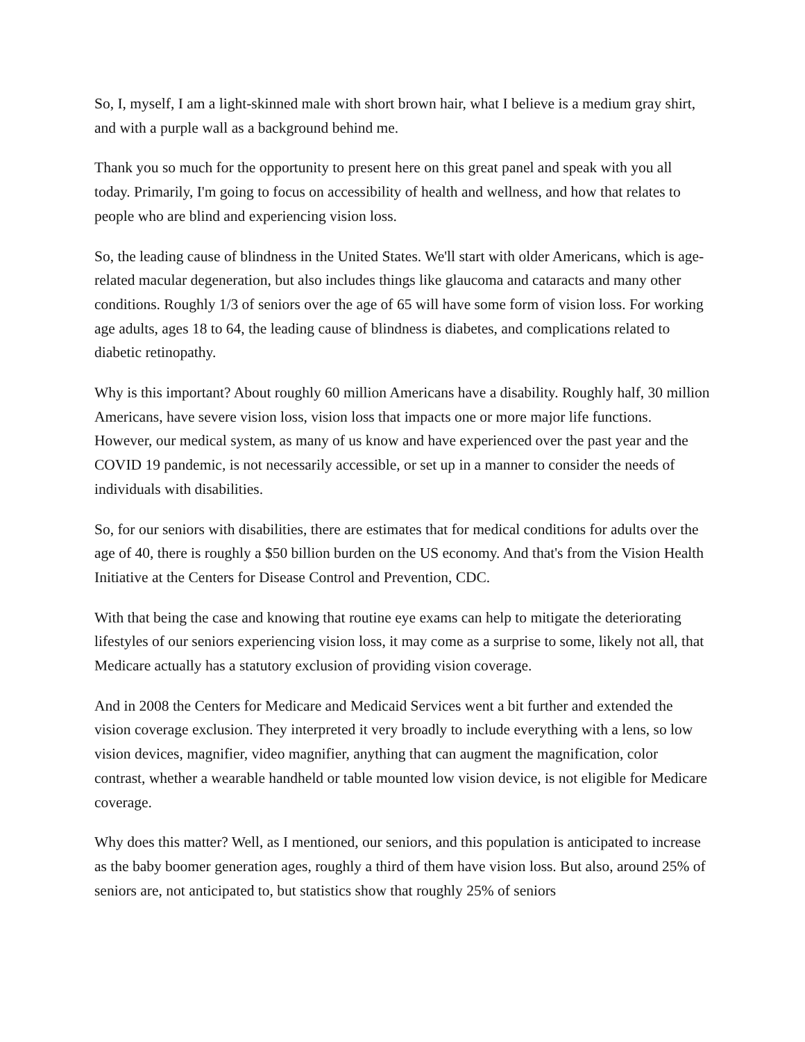So, I, myself, I am a light-skinned male with short brown hair, what I believe is a medium gray shirt, and with a purple wall as a background behind me.
Thank you so much for the opportunity to present here on this great panel and speak with you all today. Primarily, I'm going to focus on accessibility of health and wellness, and how that relates to people who are blind and experiencing vision loss.
So, the leading cause of blindness in the United States. We'll start with older Americans, which is age-related macular degeneration, but also includes things like glaucoma and cataracts and many other conditions. Roughly 1/3 of seniors over the age of 65 will have some form of vision loss. For working age adults, ages 18 to 64, the leading cause of blindness is diabetes, and complications related to diabetic retinopathy.
Why is this important? About roughly 60 million Americans have a disability. Roughly half, 30 million Americans, have severe vision loss, vision loss that impacts one or more major life functions. However, our medical system, as many of us know and have experienced over the past year and the COVID 19 pandemic, is not necessarily accessible, or set up in a manner to consider the needs of individuals with disabilities.
So, for our seniors with disabilities, there are estimates that for medical conditions for adults over the age of 40, there is roughly a $50 billion burden on the US economy. And that's from the Vision Health Initiative at the Centers for Disease Control and Prevention, CDC.
With that being the case and knowing that routine eye exams can help to mitigate the deteriorating lifestyles of our seniors experiencing vision loss, it may come as a surprise to some, likely not all, that Medicare actually has a statutory exclusion of providing vision coverage.
And in 2008 the Centers for Medicare and Medicaid Services went a bit further and extended the vision coverage exclusion. They interpreted it very broadly to include everything with a lens, so low vision devices, magnifier, video magnifier, anything that can augment the magnification, color contrast, whether a wearable handheld or table mounted low vision device, is not eligible for Medicare coverage.
Why does this matter? Well, as I mentioned, our seniors, and this population is anticipated to increase as the baby boomer generation ages, roughly a third of them have vision loss. But also, around 25% of seniors are, not anticipated to, but statistics show that roughly 25% of seniors